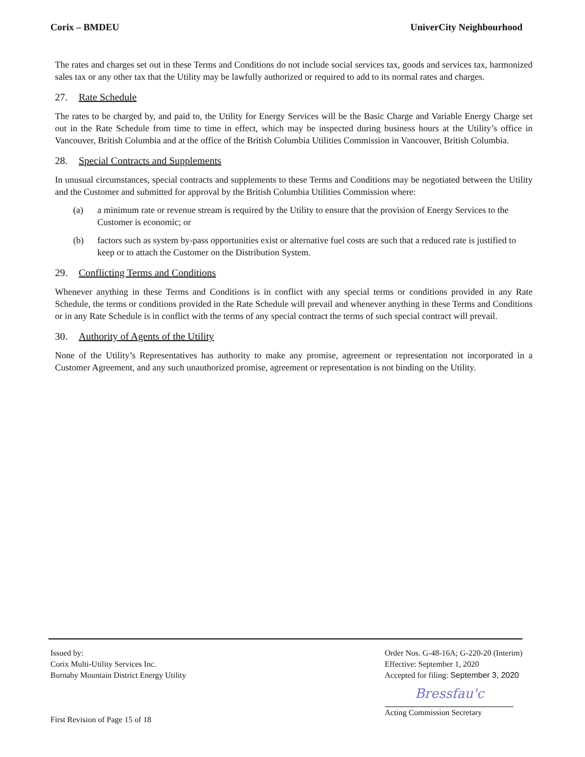Corix – BMDEU UniverCity Neighbourhood
The rates and charges set out in these Terms and Conditions do not include social services tax, goods and services tax, harmonized sales tax or any other tax that the Utility may be lawfully authorized or required to add to its normal rates and charges.
27. Rate Schedule
The rates to be charged by, and paid to, the Utility for Energy Services will be the Basic Charge and Variable Energy Charge set out in the Rate Schedule from time to time in effect, which may be inspected during business hours at the Utility’s office in Vancouver, British Columbia and at the office of the British Columbia Utilities Commission in Vancouver, British Columbia.
28. Special Contracts and Supplements
In unusual circumstances, special contracts and supplements to these Terms and Conditions may be negotiated between the Utility and the Customer and submitted for approval by the British Columbia Utilities Commission where:
(a) a minimum rate or revenue stream is required by the Utility to ensure that the provision of Energy Services to the Customer is economic; or
(b) factors such as system by-pass opportunities exist or alternative fuel costs are such that a reduced rate is justified to keep or to attach the Customer on the Distribution System.
29. Conflicting Terms and Conditions
Whenever anything in these Terms and Conditions is in conflict with any special terms or conditions provided in any Rate Schedule, the terms or conditions provided in the Rate Schedule will prevail and whenever anything in these Terms and Conditions or in any Rate Schedule is in conflict with the terms of any special contract the terms of such special contract will prevail.
30. Authority of Agents of the Utility
None of the Utility’s Representatives has authority to make any promise, agreement or representation not incorporated in a Customer Agreement, and any such unauthorized promise, agreement or representation is not binding on the Utility.
Issued by:
Corix Multi-Utility Services Inc.
Burnaby Mountain District Energy Utility
First Revision of Page 15 of 18
Order Nos. G-48-16A; G-220-20 (Interim)
Effective: September 1, 2020
Accepted for filing: September 3, 2020
Bressfau'c
Acting Commission Secretary